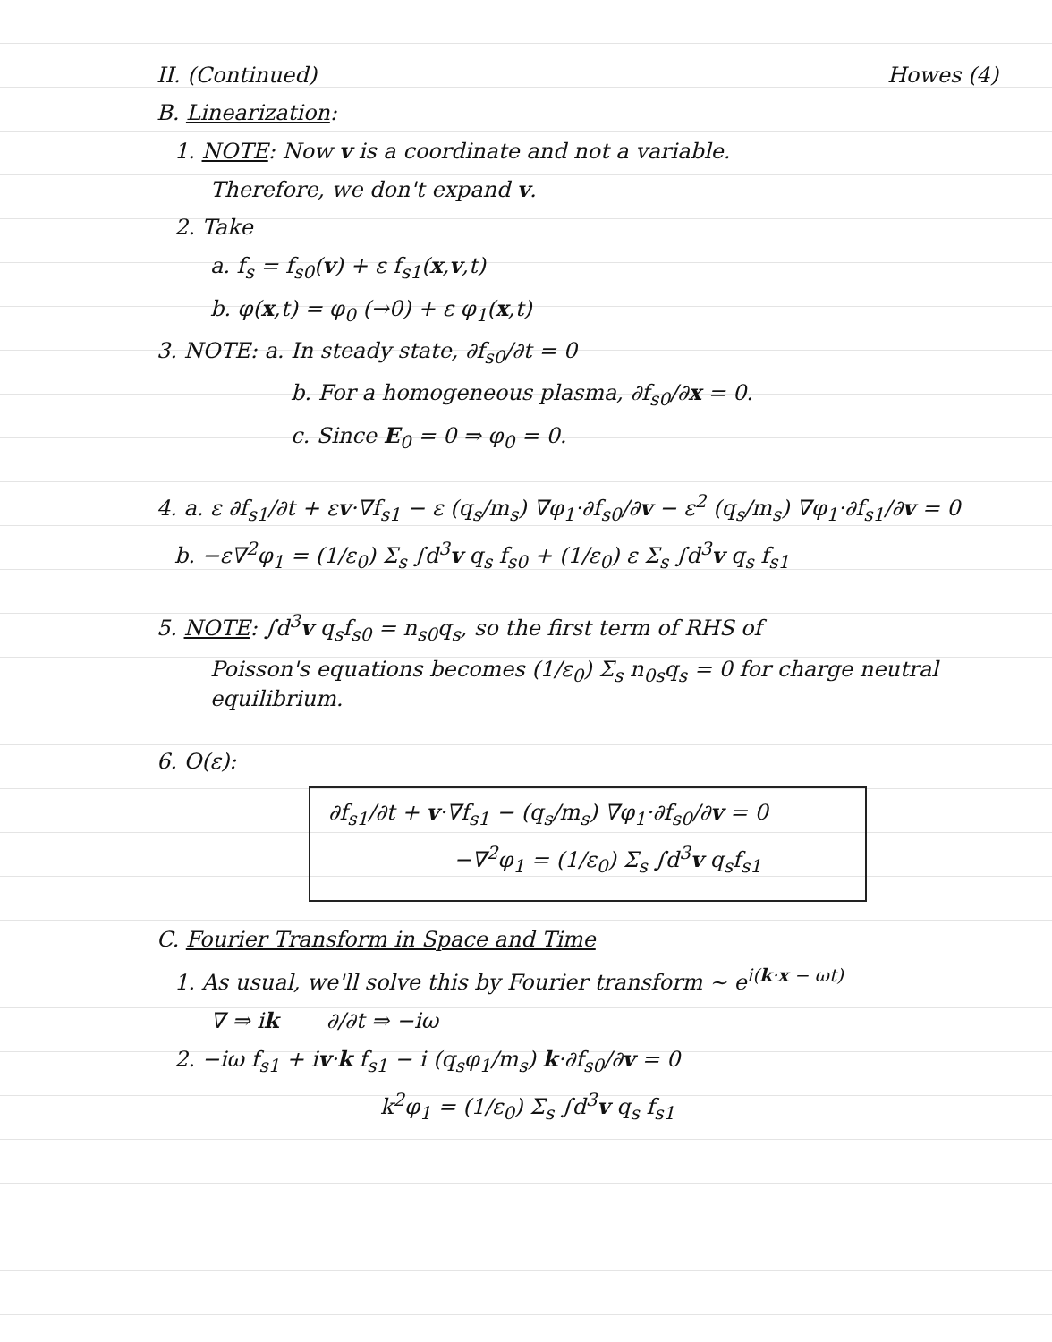II. (Continued) Howes (4)
B. Linearization:
1. NOTE: Now v is a coordinate and not a variable.
Therefore, we don't expand v.
2. Take
a. f<sub>s</sub> = f<sub>s0</sub>(v) + ε f<sub>s1</sub>(x,v,t)
b. φ(x,t) = φ<sub>0</sub> (→0) + ε φ<sub>1</sub>(x,t)
3. NOTE: a. In steady state, ∂f<sub>s0</sub>/∂t = 0
b. For a homogeneous plasma, ∂f<sub>s0</sub>/∂x = 0.
c. Since E<sub>0</sub> = 0 ⇒ φ<sub>0</sub> = 0.
4. a. ε ∂f<sub>s1</sub>/∂t + εv·∇f<sub>s1</sub> − ε (q<sub>s</sub>/m<sub>s</sub>) ∇φ<sub>1</sub>·∂f<sub>s0</sub>/∂v − ε<sup>2</sup> (q<sub>s</sub>/m<sub>s</sub>) ∇φ<sub>1</sub>·∂f<sub>s1</sub>/∂v = 0
b. −ε∇<sup>2</sup>φ<sub>1</sub> = (1/ε<sub>0</sub>) Σ<sub>s</sub> ∫d<sup>3</sup>v q<sub>s</sub> f<sub>s0</sub> + (1/ε<sub>0</sub>) ε Σ<sub>s</sub> ∫d<sup>3</sup>v q<sub>s</sub> f<sub>s1</sub>
5. NOTE: ∫d<sup>3</sup>v q<sub>s</sub>f<sub>s0</sub> = n<sub>s0</sub>q<sub>s</sub>, so the first term of RHS of
Poisson's equations becomes (1/ε<sub>0</sub>) Σ<sub>s</sub> n<sub>0s</sub>q<sub>s</sub> = 0 for charge neutral equilibrium.
6. O(ε):
∂f<sub>s1</sub>/∂t + v·∇f<sub>s1</sub> − (q<sub>s</sub>/m<sub>s</sub>) ∇φ<sub>1</sub>·∂f<sub>s0</sub>/∂v = 0
−∇<sup>2</sup>φ<sub>1</sub> = (1/ε<sub>0</sub>) Σ<sub>s</sub> ∫d<sup>3</sup>v q<sub>s</sub>f<sub>s1</sub>
C. Fourier Transform in Space and Time
1. As usual, we'll solve this by Fourier transform ~ e<sup>i(k·x − ωt)</sup>
∇ ⇒ ik ∂/∂t ⇒ −iω
2. −iω f<sub>s1</sub> + iv·k f<sub>s1</sub> − i (q<sub>s</sub>φ<sub>1</sub>/m<sub>s</sub>) k·∂f<sub>s0</sub>/∂v = 0
k<sup>2</sup>φ<sub>1</sub> = (1/ε<sub>0</sub>) Σ<sub>s</sub> ∫d<sup>3</sup>v q<sub>s</sub> f<sub>s1</sub>